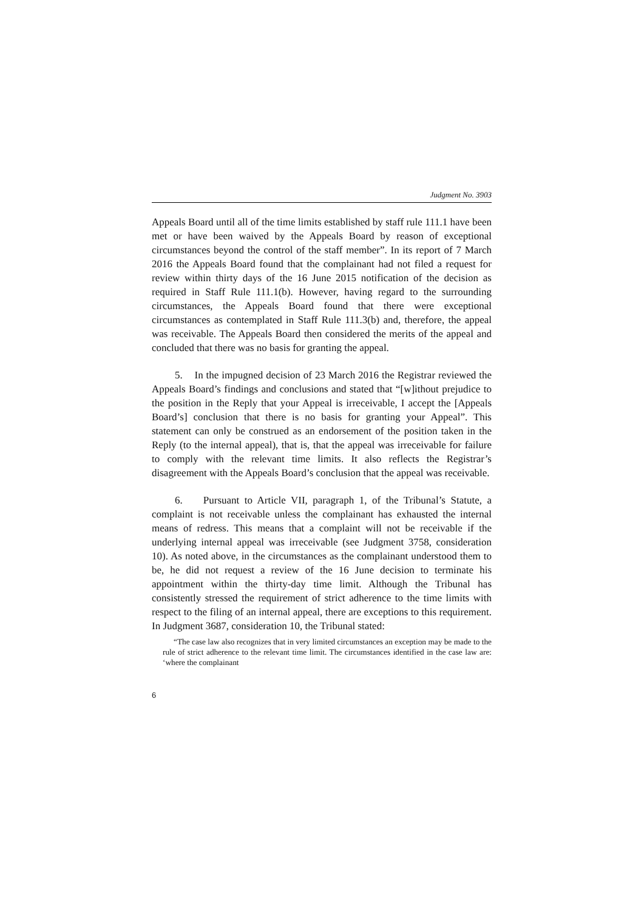Judgment No. 3903
Appeals Board until all of the time limits established by staff rule 111.1 have been met or have been waived by the Appeals Board by reason of exceptional circumstances beyond the control of the staff member”. In its report of 7 March 2016 the Appeals Board found that the complainant had not filed a request for review within thirty days of the 16 June 2015 notification of the decision as required in Staff Rule 111.1(b). However, having regard to the surrounding circumstances, the Appeals Board found that there were exceptional circumstances as contemplated in Staff Rule 111.3(b) and, therefore, the appeal was receivable. The Appeals Board then considered the merits of the appeal and concluded that there was no basis for granting the appeal.
5. In the impugned decision of 23 March 2016 the Registrar reviewed the Appeals Board’s findings and conclusions and stated that “[w]ithout prejudice to the position in the Reply that your Appeal is irreceivable, I accept the [Appeals Board’s] conclusion that there is no basis for granting your Appeal”. This statement can only be construed as an endorsement of the position taken in the Reply (to the internal appeal), that is, that the appeal was irreceivable for failure to comply with the relevant time limits. It also reflects the Registrar’s disagreement with the Appeals Board’s conclusion that the appeal was receivable.
6. Pursuant to Article VII, paragraph 1, of the Tribunal’s Statute, a complaint is not receivable unless the complainant has exhausted the internal means of redress. This means that a complaint will not be receivable if the underlying internal appeal was irreceivable (see Judgment 3758, consideration 10). As noted above, in the circumstances as the complainant understood them to be, he did not request a review of the 16 June decision to terminate his appointment within the thirty-day time limit. Although the Tribunal has consistently stressed the requirement of strict adherence to the time limits with respect to the filing of an internal appeal, there are exceptions to this requirement. In Judgment 3687, consideration 10, the Tribunal stated:
“The case law also recognizes that in very limited circumstances an exception may be made to the rule of strict adherence to the relevant time limit. The circumstances identified in the case law are: ‘where the complainant
6